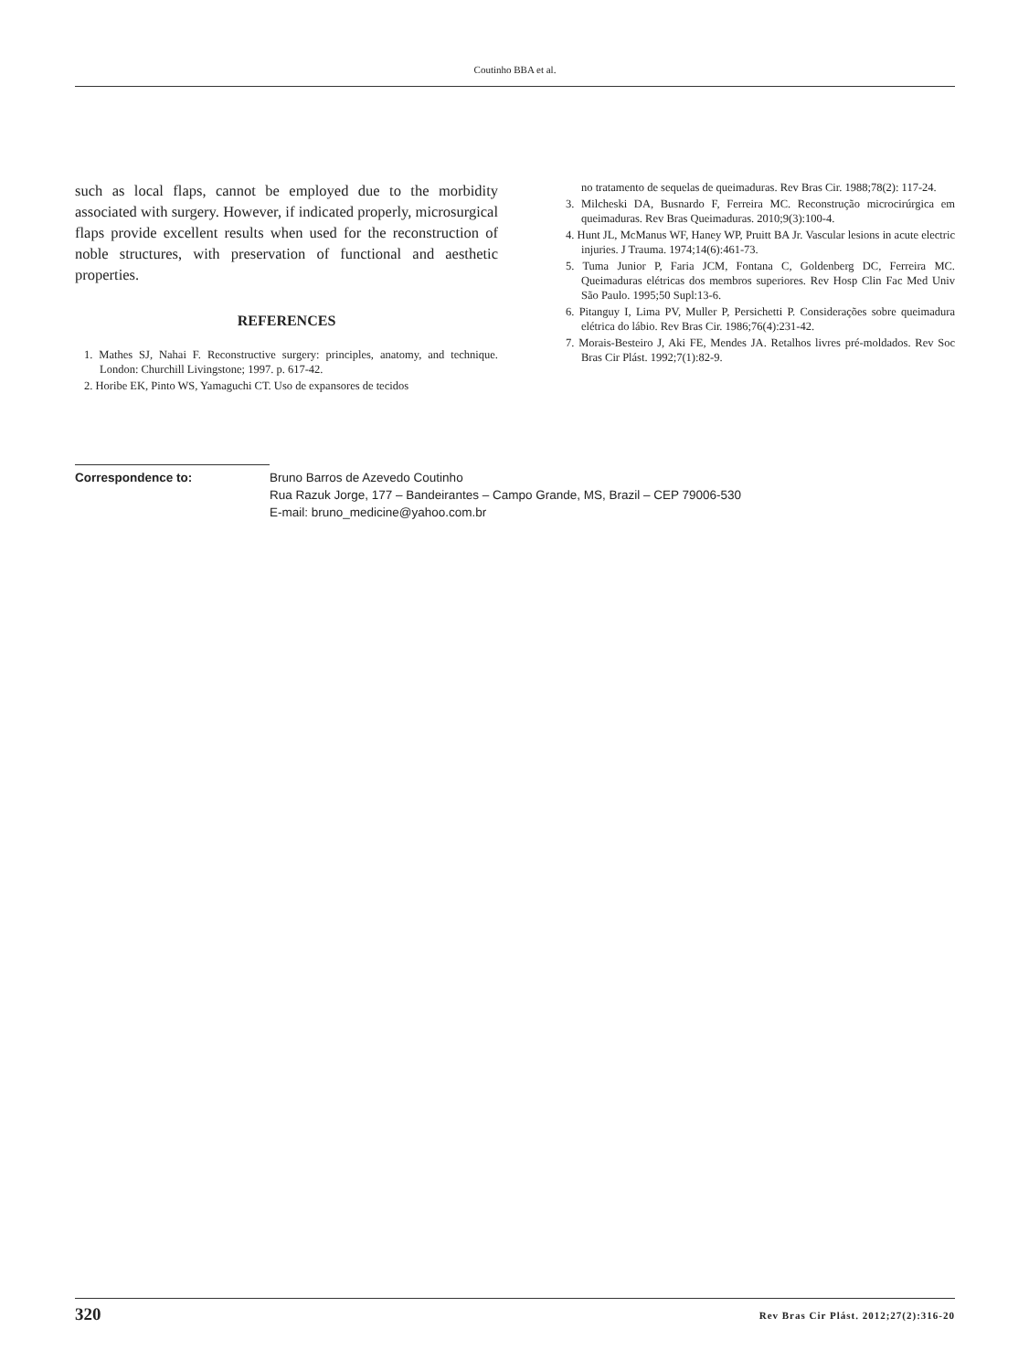Coutinho BBA et al.
such as local flaps, cannot be employed due to the morbidity associated with surgery. However, if indicated properly, microsurgical flaps provide excellent results when used for the reconstruction of noble structures, with preservation of functional and aesthetic properties.
REFERENCES
1. Mathes SJ, Nahai F. Reconstructive surgery: principles, anatomy, and technique. London: Churchill Livingstone; 1997. p. 617-42.
2. Horibe EK, Pinto WS, Yamaguchi CT. Uso de expansores de tecidos
no tratamento de sequelas de queimaduras. Rev Bras Cir. 1988;78(2): 117-24.
3. Milcheski DA, Busnardo F, Ferreira MC. Reconstrução microcirúrgica em queimaduras. Rev Bras Queimaduras. 2010;9(3):100-4.
4. Hunt JL, McManus WF, Haney WP, Pruitt BA Jr. Vascular lesions in acute electric injuries. J Trauma. 1974;14(6):461-73.
5. Tuma Junior P, Faria JCM, Fontana C, Goldenberg DC, Ferreira MC. Queimaduras elétricas dos membros superiores. Rev Hosp Clin Fac Med Univ São Paulo. 1995;50 Supl:13-6.
6. Pitanguy I, Lima PV, Muller P, Persichetti P. Considerações sobre queimadura elétrica do lábio. Rev Bras Cir. 1986;76(4):231-42.
7. Morais-Besteiro J, Aki FE, Mendes JA. Retalhos livres pré-moldados. Rev Soc Bras Cir Plást. 1992;7(1):82-9.
Correspondence to: Bruno Barros de Azevedo Coutinho
Rua Razuk Jorge, 177 – Bandeirantes – Campo Grande, MS, Brazil – CEP 79006-530
E-mail: bruno_medicine@yahoo.com.br
320 Rev Bras Cir Plást. 2012;27(2):316-20